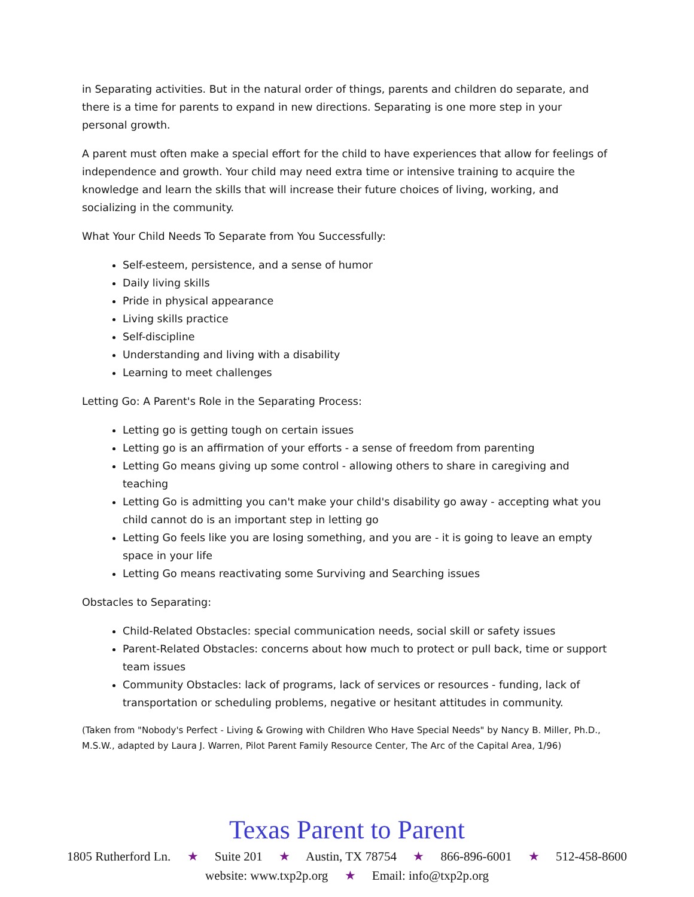in Separating activities. But in the natural order of things, parents and children do separate, and there is a time for parents to expand in new directions. Separating is one more step in your personal growth.
A parent must often make a special effort for the child to have experiences that allow for feelings of independence and growth. Your child may need extra time or intensive training to acquire the knowledge and learn the skills that will increase their future choices of living, working, and socializing in the community.
What Your Child Needs To Separate from You Successfully:
Self-esteem, persistence, and a sense of humor
Daily living skills
Pride in physical appearance
Living skills practice
Self-discipline
Understanding and living with a disability
Learning to meet challenges
Letting Go: A Parent's Role in the Separating Process:
Letting go is getting tough on certain issues
Letting go is an affirmation of your efforts - a sense of freedom from parenting
Letting Go means giving up some control - allowing others to share in caregiving and teaching
Letting Go is admitting you can't make your child's disability go away - accepting what you child cannot do is an important step in letting go
Letting Go feels like you are losing something, and you are - it is going to leave an empty space in your life
Letting Go means reactivating some Surviving and Searching issues
Obstacles to Separating:
Child-Related Obstacles: special communication needs, social skill or safety issues
Parent-Related Obstacles: concerns about how much to protect or pull back, time or support team issues
Community Obstacles: lack of programs, lack of services or resources - funding, lack of transportation or scheduling problems, negative or hesitant attitudes in community.
(Taken from "Nobody's Perfect - Living & Growing with Children Who Have Special Needs" by Nancy B. Miller, Ph.D., M.S.W., adapted by Laura J. Warren, Pilot Parent Family Resource Center, The Arc of the Capital Area, 1/96)
Texas Parent to Parent
1805 Rutherford Ln. ★ Suite 201 ★ Austin, TX 78754 ★ 866-896-6001 ★ 512-458-8600
website: www.txp2p.org ★ Email: info@txp2p.org